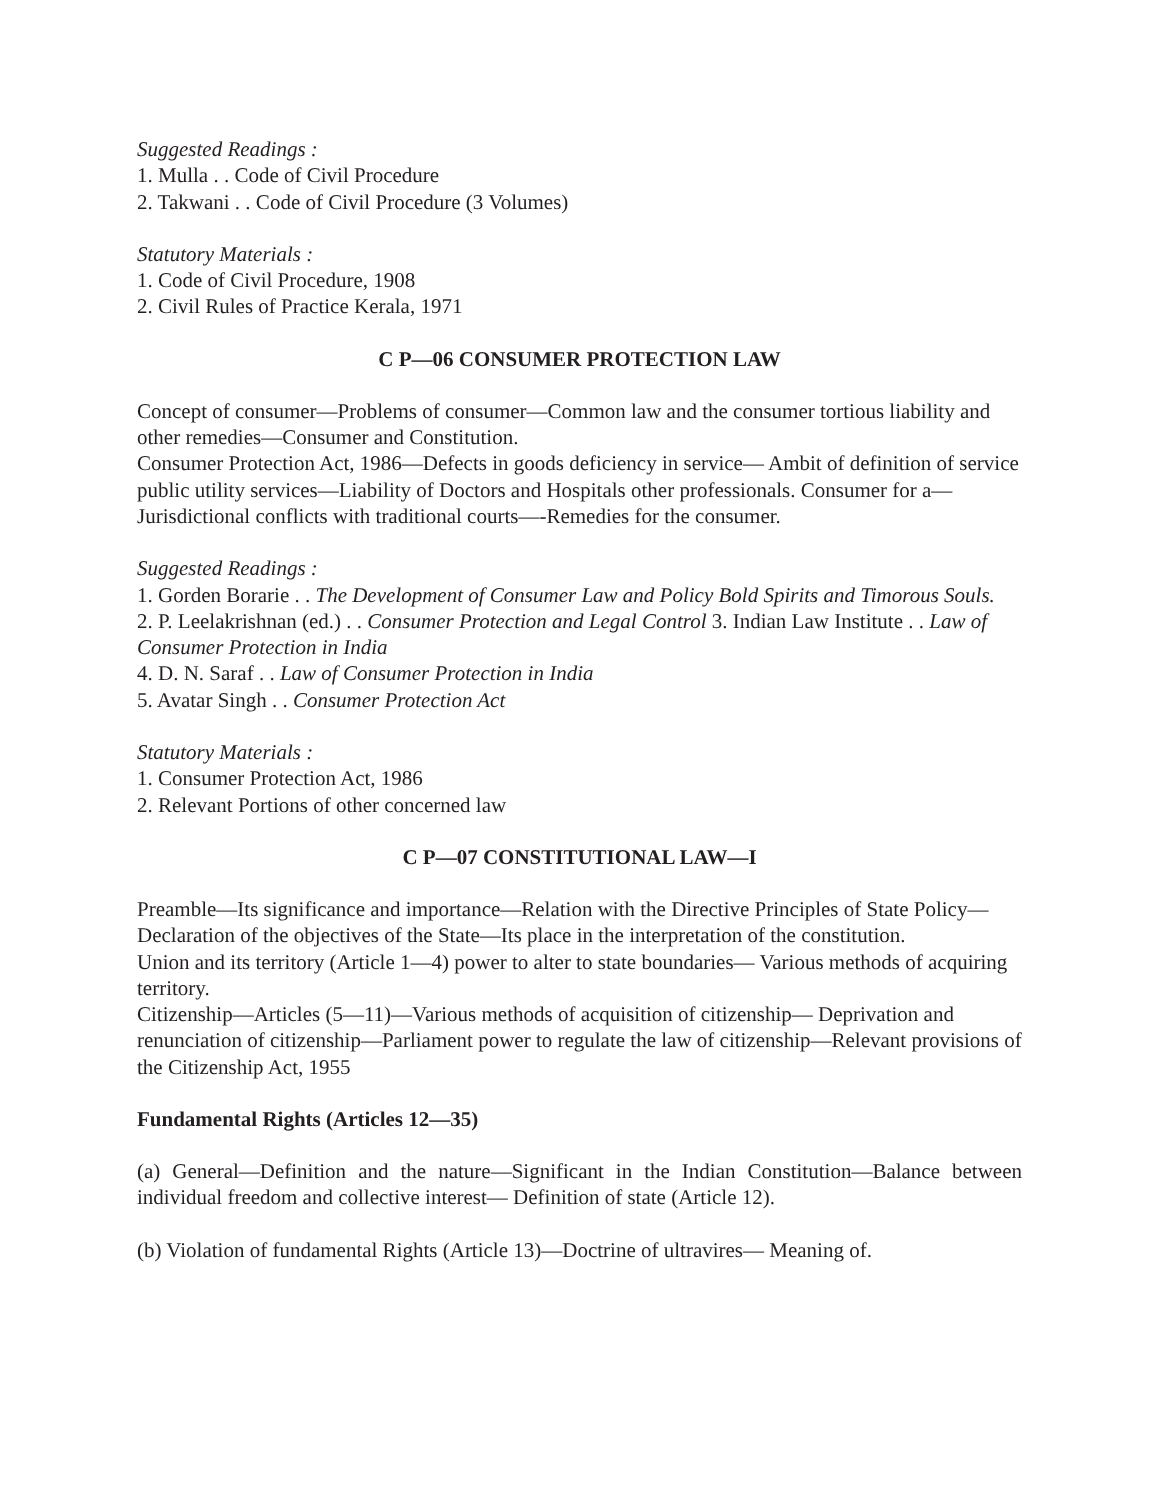Suggested Readings :
1. Mulla . . Code of Civil Procedure
2. Takwani . . Code of Civil Procedure (3 Volumes)
Statutory Materials :
1. Code of Civil Procedure, 1908
2. Civil Rules of Practice Kerala, 1971
C P—06 CONSUMER PROTECTION LAW
Concept of consumer—Problems of consumer—Common law and the consumer tortious liability and other remedies—Consumer and Constitution.
Consumer Protection Act, 1986—Defects in goods deficiency in service— Ambit of definition of service public utility services—Liability of Doctors and Hospitals other professionals. Consumer for a—Jurisdictional conflicts with traditional courts—-Remedies for the consumer.
Suggested Readings :
1. Gorden Borarie . . The Development of Consumer Law and Policy Bold Spirits and Timorous Souls.
2. P. Leelakrishnan (ed.) . . Consumer Protection and Legal Control 3. Indian Law Institute . . Law of Consumer Protection in India
4. D. N. Saraf . . Law of Consumer Protection in India
5. Avatar Singh . . Consumer Protection Act
Statutory Materials :
1. Consumer Protection Act, 1986
2. Relevant Portions of other concerned law
C P—07 CONSTITUTIONAL LAW—I
Preamble—Its significance and importance—Relation with the Directive Principles of State Policy—Declaration of the objectives of the State—Its place in the interpretation of the constitution.
Union and its territory (Article 1—4) power to alter to state boundaries— Various methods of acquiring territory.
Citizenship—Articles (5—11)—Various methods of acquisition of citizenship— Deprivation and renunciation of citizenship—Parliament power to regulate the law of citizenship—Relevant provisions of the Citizenship Act, 1955
Fundamental Rights (Articles 12—35)
(a) General—Definition and the nature—Significant in the Indian Constitution—Balance between individual freedom and collective interest— Definition of state (Article 12).
(b) Violation of fundamental Rights (Article 13)—Doctrine of ultravires— Meaning of.